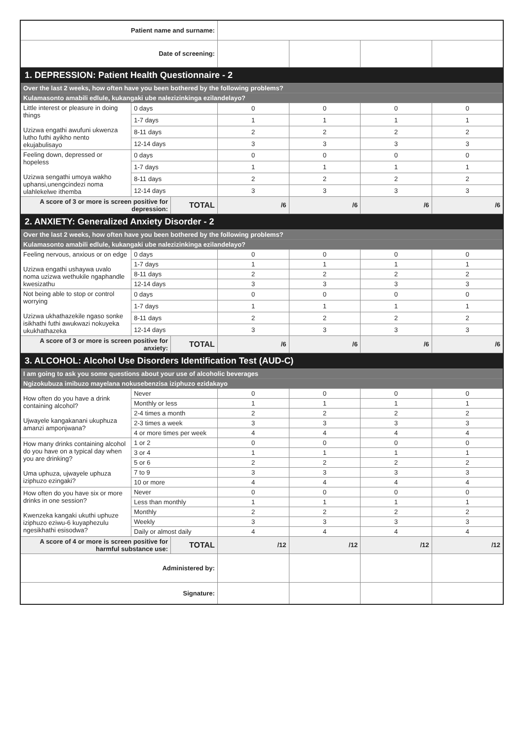| Patient name and surname: | | | | | | |
| Date of screening: | | | | | | |
| 1. DEPRESSION: Patient Health Questionnaire - 2 | | | | | | |
| Over the last 2 weeks, how often have you been bothered by the following problems? | | | | | | |
| Kulamasonto amabili edlule, kukangaki ube nalezizinkinga ezilandelayo? | | | | | | |
| Little interest or pleasure in doing things Uzizwa engathi awufuni ukwenza lutho futhi ayikho nento ekujabulisayo | 0 days | | 0 | 0 | 0 | 0 |
| | 1-7 days | | 1 | 1 | 1 | 1 |
| | 8-11 days | | 2 | 2 | 2 | 2 |
| | 12-14 days | | 3 | 3 | 3 | 3 |
| Feeling down, depressed or hopeless Uzizwa sengathi umoya wakho uphansi,unengcindezi noma ulahlekelwe ithemba | 0 days | | 0 | 0 | 0 | 0 |
| | 1-7 days | | 1 | 1 | 1 | 1 |
| | 8-11 days | | 2 | 2 | 2 | 2 |
| | 12-14 days | | 3 | 3 | 3 | 3 |
| A score of 3 or more is screen positive for depression: | | TOTAL | /6 | /6 | /6 | /6 |
| 2. ANXIETY: Generalized Anxiety Disorder - 2 | | | | | | |
| Over the last 2 weeks, how often have you been bothered by the following problems? | | | | | | |
| Kulamasonto amabili edlule, kukangaki ube nalezizinkinga ezilandelayo? | | | | | | |
| Feeling nervous, anxious or on edge Uzizwa engathi ushaywa uvalo noma uzizwa wethukile ngaphandle kwesizathu | 0 days | | 0 | 0 | 0 | 0 |
| | 1-7 days | | 1 | 1 | 1 | 1 |
| | 8-11 days | | 2 | 2 | 2 | 2 |
| | 12-14 days | | 3 | 3 | 3 | 3 |
| Not being able to stop or control worrying Uzizwa ukhathazekile ngaso sonke isikhathi futhi awukwazi nokuyeka ukukhathazeka | 0 days | | 0 | 0 | 0 | 0 |
| | 1-7 days | | 1 | 1 | 1 | 1 |
| | 8-11 days | | 2 | 2 | 2 | 2 |
| | 12-14 days | | 3 | 3 | 3 | 3 |
| A score of 3 or more is screen positive for anxiety: | | TOTAL | /6 | /6 | /6 | /6 |
| 3. ALCOHOL: Alcohol Use Disorders Identification Test (AUD-C) | | | | | | |
| I am going to ask you some questions about your use of alcoholic beverages | | | | | | |
| Ngizokubuza imibuzo mayelana nokusebenzisa iziphuzo ezidakayo | | | | | | |
| How often do you have a drink containing alcohol? Ujwayele kangakanani ukuphuza amanzi amponjwana? | Never | | 0 | 0 | 0 | 0 |
| | Monthly or less | | 1 | 1 | 1 | 1 |
| | 2-4 times a month | | 2 | 2 | 2 | 2 |
| | 2-3 times a week | | 3 | 3 | 3 | 3 |
| | 4 or more times per week | | 4 | 4 | 4 | 4 |
| How many drinks containing alcohol do you have on a typical day when you are drinking? Uma uphuza, ujwayele uphuza iziphuzo ezingaki? | 1 or 2 | | 0 | 0 | 0 | 0 |
| | 3 or 4 | | 1 | 1 | 1 | 1 |
| | 5 or 6 | | 2 | 2 | 2 | 2 |
| | 7 to 9 | | 3 | 3 | 3 | 3 |
| | 10 or more | | 4 | 4 | 4 | 4 |
| How often do you have six or more drinks in one session? Kwenzeka kangaki ukuthi uphuze iziphuzo eziwu-6 kuyaphezulu ngesikhathi esisodwa? | Never | | 0 | 0 | 0 | 0 |
| | Less than monthly | | 1 | 1 | 1 | 1 |
| | Monthly | | 2 | 2 | 2 | 2 |
| | Weekly | | 3 | 3 | 3 | 3 |
| | Daily or almost daily | | 4 | 4 | 4 | 4 |
| A score of 4 or more is screen positive for harmful substance use: | | TOTAL | /12 | /12 | /12 | /12 |
| Administered by: | | | | | | |
| Signature: | | | | | | |